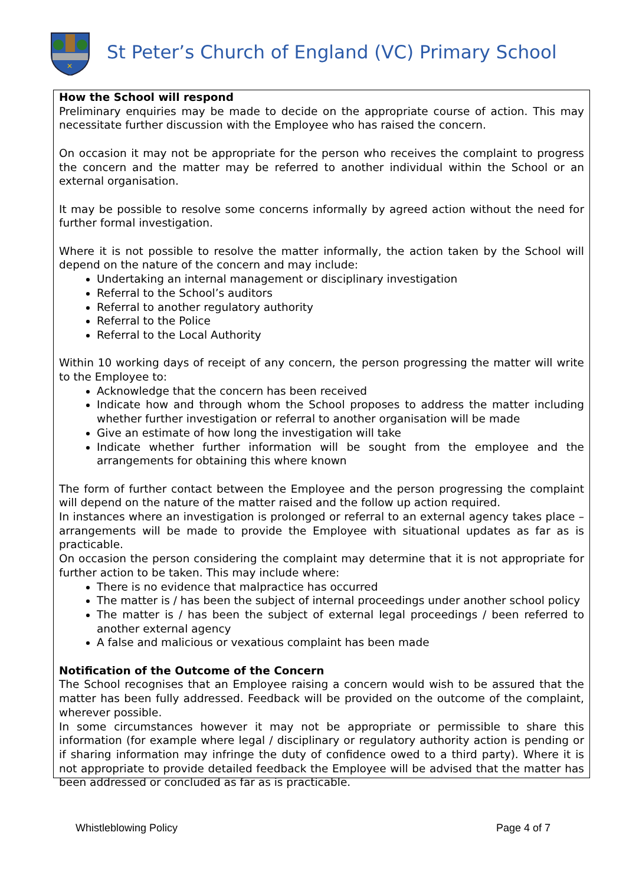✕
St Peter’s Church of England (VC) Primary School
How the School will respond
Preliminary enquiries may be made to decide on the appropriate course of action. This may necessitate further discussion with the Employee who has raised the concern.
On occasion it may not be appropriate for the person who receives the complaint to progress the concern and the matter may be referred to another individual within the School or an external organisation.
It may be possible to resolve some concerns informally by agreed action without the need for further formal investigation.
Where it is not possible to resolve the matter informally, the action taken by the School will depend on the nature of the concern and may include:
Undertaking an internal management or disciplinary investigation
Referral to the School’s auditors
Referral to another regulatory authority
Referral to the Police
Referral to the Local Authority
Within 10 working days of receipt of any concern, the person progressing the matter will write to the Employee to:
Acknowledge that the concern has been received
Indicate how and through whom the School proposes to address the matter including whether further investigation or referral to another organisation will be made
Give an estimate of how long the investigation will take
Indicate whether further information will be sought from the employee and the arrangements for obtaining this where known
The form of further contact between the Employee and the person progressing the complaint will depend on the nature of the matter raised and the follow up action required.
In instances where an investigation is prolonged or referral to an external agency takes place – arrangements will be made to provide the Employee with situational updates as far as is practicable.
On occasion the person considering the complaint may determine that it is not appropriate for further action to be taken. This may include where:
There is no evidence that malpractice has occurred
The matter is / has been the subject of internal proceedings under another school policy
The matter is / has been the subject of external legal proceedings / been referred to another external agency
A false and malicious or vexatious complaint has been made
Notification of the Outcome of the Concern
The School recognises that an Employee raising a concern would wish to be assured that the matter has been fully addressed. Feedback will be provided on the outcome of the complaint, wherever possible.
In some circumstances however it may not be appropriate or permissible to share this information (for example where legal / disciplinary or regulatory authority action is pending or if sharing information may infringe the duty of confidence owed to a third party). Where it is not appropriate to provide detailed feedback the Employee will be advised that the matter has been addressed or concluded as far as is practicable.
Whistleblowing Policy Page 4 of 7